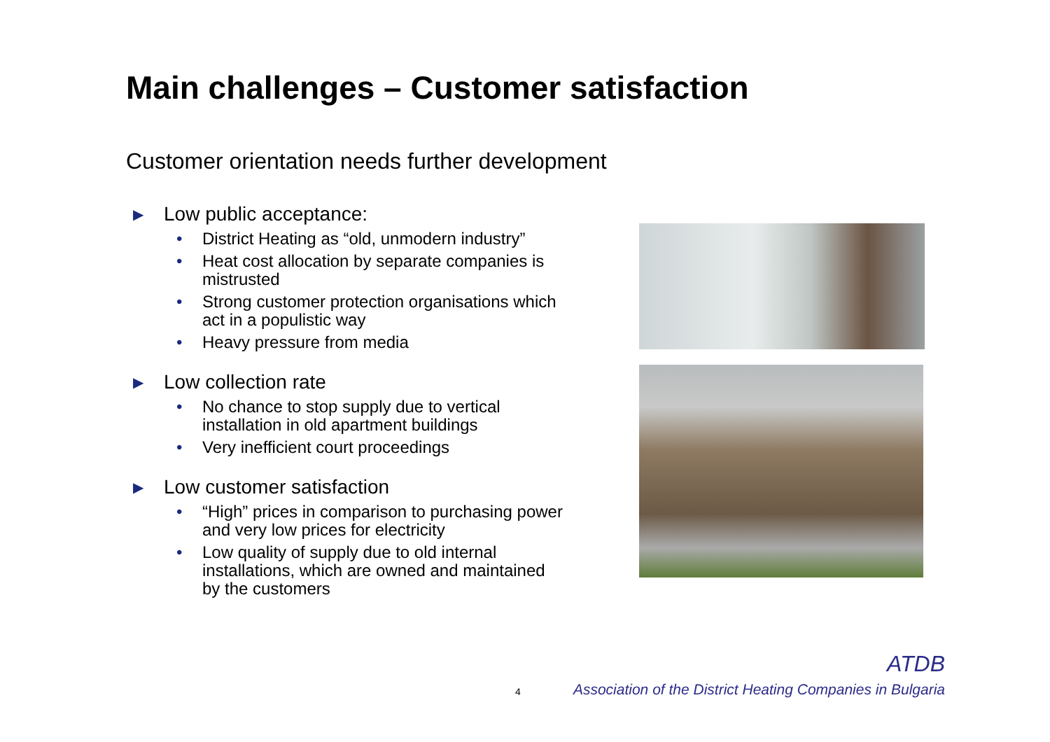Main challenges – Customer satisfaction
Customer orientation needs further development
▶ Low public acceptance:
• District Heating as “old, unmodern industry”
• Heat cost allocation by separate companies is mistrusted
• Strong customer protection organisations which act in a populistic way
• Heavy pressure from media
▶ Low collection rate
• No chance to stop supply due to vertical installation in old apartment buildings
• Very inefficient court proceedings
▶ Low customer satisfaction
• “High” prices in comparison to purchasing power and very low prices for electricity
• Low quality of supply due to old internal installations, which are owned and maintained by the customers
ATDB
4
Association of the District Heating Companies in Bulgaria